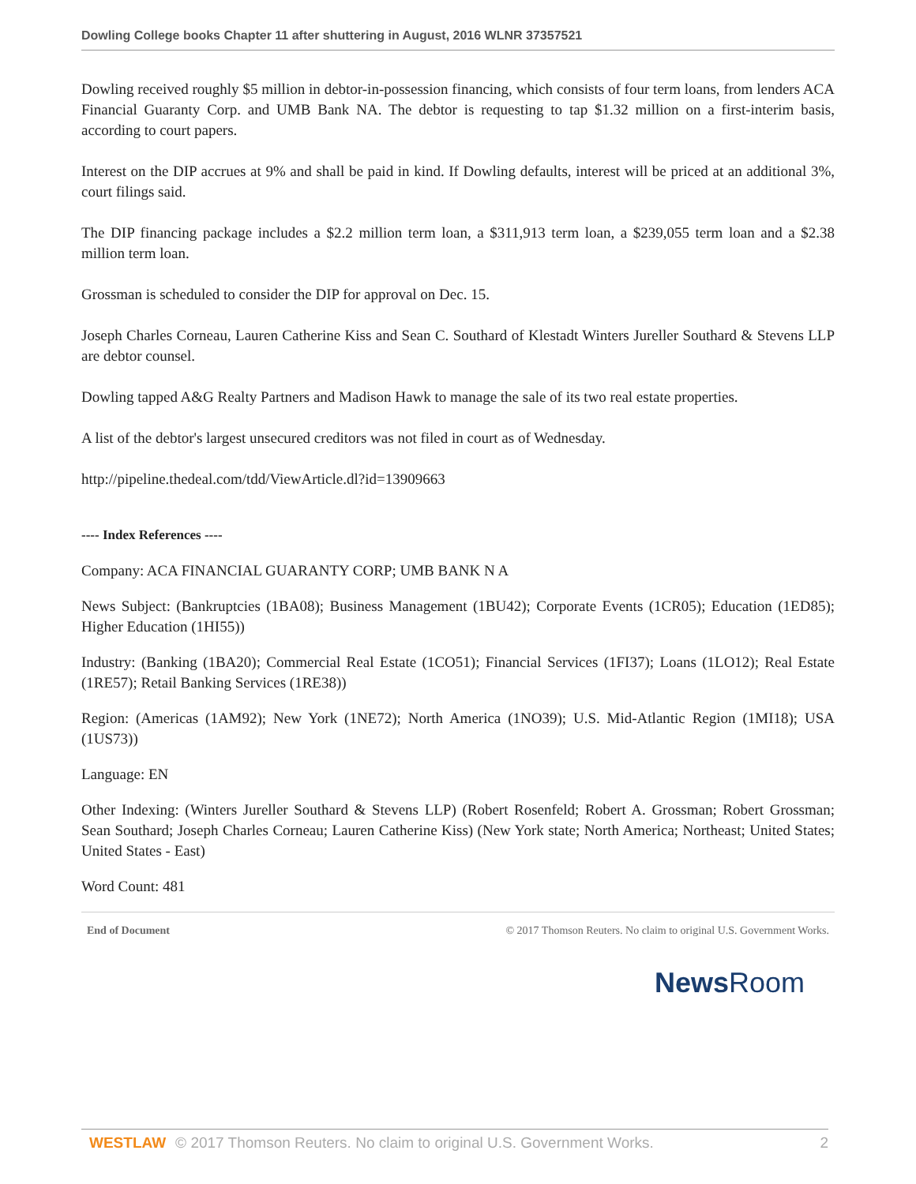Dowling College books Chapter 11 after shuttering in August, 2016 WLNR 37357521
Dowling received roughly $5 million in debtor-in-possession financing, which consists of four term loans, from lenders ACA Financial Guaranty Corp. and UMB Bank NA. The debtor is requesting to tap $1.32 million on a first-interim basis, according to court papers.
Interest on the DIP accrues at 9% and shall be paid in kind. If Dowling defaults, interest will be priced at an additional 3%, court filings said.
The DIP financing package includes a $2.2 million term loan, a $311,913 term loan, a $239,055 term loan and a $2.38 million term loan.
Grossman is scheduled to consider the DIP for approval on Dec. 15.
Joseph Charles Corneau, Lauren Catherine Kiss and Sean C. Southard of Klestadt Winters Jureller Southard & Stevens LLP are debtor counsel.
Dowling tapped A&G Realty Partners and Madison Hawk to manage the sale of its two real estate properties.
A list of the debtor's largest unsecured creditors was not filed in court as of Wednesday.
http://pipeline.thedeal.com/tdd/ViewArticle.dl?id=13909663
---- Index References ----
Company: ACA FINANCIAL GUARANTY CORP; UMB BANK N A
News Subject: (Bankruptcies (1BA08); Business Management (1BU42); Corporate Events (1CR05); Education (1ED85); Higher Education (1HI55))
Industry: (Banking (1BA20); Commercial Real Estate (1CO51); Financial Services (1FI37); Loans (1LO12); Real Estate (1RE57); Retail Banking Services (1RE38))
Region: (Americas (1AM92); New York (1NE72); North America (1NO39); U.S. Mid-Atlantic Region (1MI18); USA (1US73))
Language: EN
Other Indexing: (Winters Jureller Southard & Stevens LLP) (Robert Rosenfeld; Robert A. Grossman; Robert Grossman; Sean Southard; Joseph Charles Corneau; Lauren Catherine Kiss) (New York state; North America; Northeast; United States; United States - East)
Word Count: 481
End of Document © 2017 Thomson Reuters. No claim to original U.S. Government Works.
News Room
WESTLAW © 2017 Thomson Reuters. No claim to original U.S. Government Works. 2